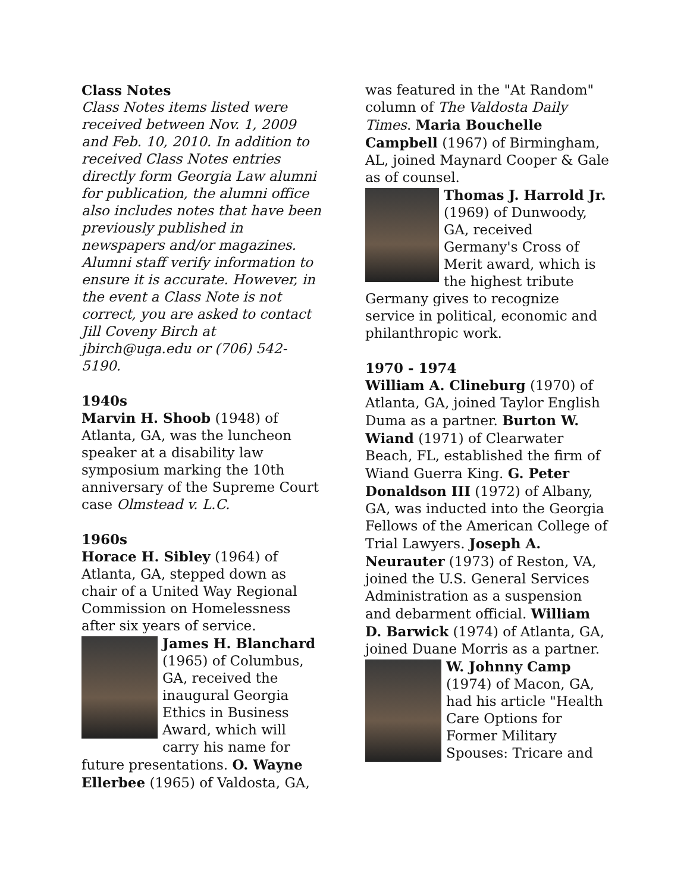Class Notes
Class Notes items listed were received between Nov. 1, 2009 and Feb. 10, 2010. In addition to received Class Notes entries directly form Georgia Law alumni for publication, the alumni office also includes notes that have been previously published in newspapers and/or magazines. Alumni staff verify information to ensure it is accurate. However, in the event a Class Note is not correct, you are asked to contact Jill Coveny Birch at jbirch@uga.edu or (706) 542-5190.
1940s
Marvin H. Shoob (1948) of Atlanta, GA, was the luncheon speaker at a disability law symposium marking the 10th anniversary of the Supreme Court case Olmstead v. L.C.
1960s
Horace H. Sibley (1964) of Atlanta, GA, stepped down as chair of a United Way Regional Commission on Homelessness after six years of service.
James H. Blanchard (1965) of Columbus, GA, received the inaugural Georgia Ethics in Business Award, which will carry his name for future presentations. O. Wayne Ellerbee (1965) of Valdosta, GA,
was featured in the "At Random" column of The Valdosta Daily Times. Maria Bouchelle Campbell (1967) of Birmingham, AL, joined Maynard Cooper & Gale as of counsel.
Thomas J. Harrold Jr. (1969) of Dunwoody, GA, received Germany's Cross of Merit award, which is the highest tribute Germany gives to recognize service in political, economic and philanthropic work.
1970 - 1974
William A. Clineburg (1970) of Atlanta, GA, joined Taylor English Duma as a partner. Burton W. Wiand (1971) of Clearwater Beach, FL, established the firm of Wiand Guerra King. G. Peter Donaldson III (1972) of Albany, GA, was inducted into the Georgia Fellows of the American College of Trial Lawyers. Joseph A. Neurauter (1973) of Reston, VA, joined the U.S. General Services Administration as a suspension and debarment official. William D. Barwick (1974) of Atlanta, GA, joined Duane Morris as a partner.
W. Johnny Camp (1974) of Macon, GA, had his article "Health Care Options for Former Military Spouses: Tricare and